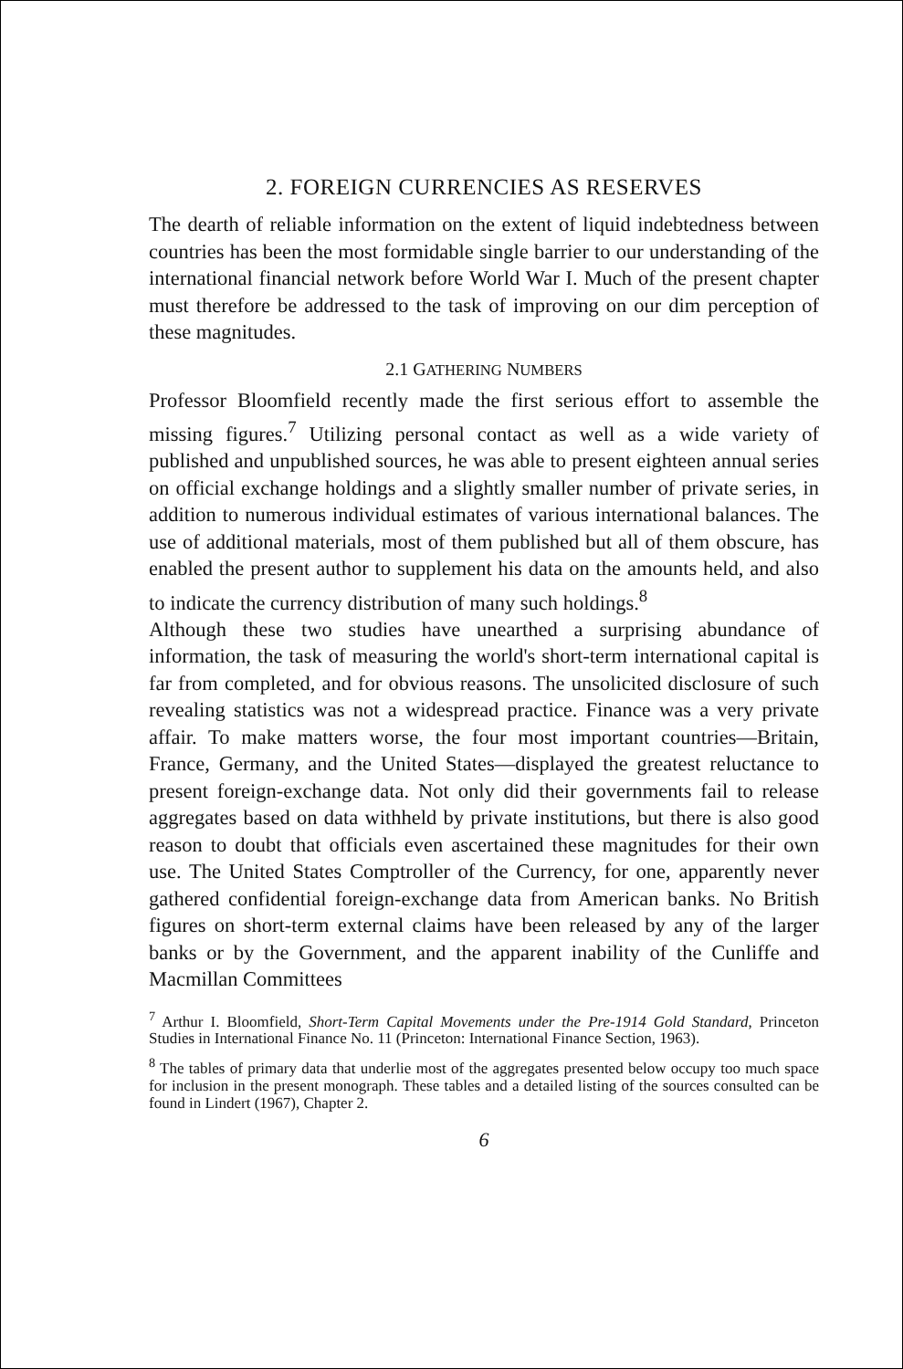2. FOREIGN CURRENCIES AS RESERVES
The dearth of reliable information on the extent of liquid indebtedness between countries has been the most formidable single barrier to our understanding of the international financial network before World War I. Much of the present chapter must therefore be addressed to the task of improving on our dim perception of these magnitudes.
2.1 GATHERING NUMBERS
Professor Bloomfield recently made the first serious effort to assemble the missing figures.<sup>7</sup> Utilizing personal contact as well as a wide variety of published and unpublished sources, he was able to present eighteen annual series on official exchange holdings and a slightly smaller number of private series, in addition to numerous individual estimates of various international balances. The use of additional materials, most of them published but all of them obscure, has enabled the present author to supplement his data on the amounts held, and also to indicate the currency distribution of many such holdings.<sup>8</sup>
Although these two studies have unearthed a surprising abundance of information, the task of measuring the world's short-term international capital is far from completed, and for obvious reasons. The unsolicited disclosure of such revealing statistics was not a widespread practice. Finance was a very private affair. To make matters worse, the four most important countries—Britain, France, Germany, and the United States—displayed the greatest reluctance to present foreign-exchange data. Not only did their governments fail to release aggregates based on data withheld by private institutions, but there is also good reason to doubt that officials even ascertained these magnitudes for their own use. The United States Comptroller of the Currency, for one, apparently never gathered confidential foreign-exchange data from American banks. No British figures on short-term external claims have been released by any of the larger banks or by the Government, and the apparent inability of the Cunliffe and Macmillan Committees
<sup>7</sup> Arthur I. Bloomfield, Short-Term Capital Movements under the Pre-1914 Gold Standard, Princeton Studies in International Finance No. 11 (Princeton: International Finance Section, 1963).
<sup>8</sup> The tables of primary data that underlie most of the aggregates presented below occupy too much space for inclusion in the present monograph. These tables and a detailed listing of the sources consulted can be found in Lindert (1967), Chapter 2.
6